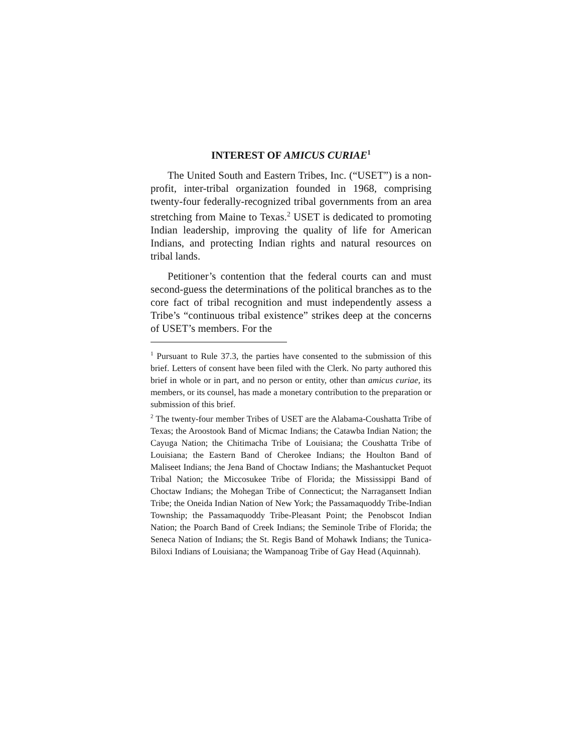INTEREST OF AMICUS CURIAE<sup>1</sup>
The United South and Eastern Tribes, Inc. (“USET”) is a non-profit, inter-tribal organization founded in 1968, comprising twenty-four federally-recognized tribal governments from an area stretching from Maine to Texas.<sup>2</sup> USET is dedicated to promoting Indian leadership, improving the quality of life for American Indians, and protecting Indian rights and natural resources on tribal lands.
Petitioner’s contention that the federal courts can and must second-guess the determinations of the political branches as to the core fact of tribal recognition and must independently assess a Tribe’s “continuous tribal existence” strikes deep at the concerns of USET’s members. For the
<sup>1</sup> Pursuant to Rule 37.3, the parties have consented to the submission of this brief. Letters of consent have been filed with the Clerk. No party authored this brief in whole or in part, and no person or entity, other than amicus curiae, its members, or its counsel, has made a monetary contribution to the preparation or submission of this brief.
<sup>2</sup> The twenty-four member Tribes of USET are the Alabama-Coushatta Tribe of Texas; the Aroostook Band of Micmac Indians; the Catawba Indian Nation; the Cayuga Nation; the Chitimacha Tribe of Louisiana; the Coushatta Tribe of Louisiana; the Eastern Band of Cherokee Indians; the Houlton Band of Maliseet Indians; the Jena Band of Choctaw Indians; the Mashantucket Pequot Tribal Nation; the Miccosukee Tribe of Florida; the Mississippi Band of Choctaw Indians; the Mohegan Tribe of Connecticut; the Narragansett Indian Tribe; the Oneida Indian Nation of New York; the Passamaquoddy Tribe-Indian Township; the Passamaquoddy Tribe-Pleasant Point; the Penobscot Indian Nation; the Poarch Band of Creek Indians; the Seminole Tribe of Florida; the Seneca Nation of Indians; the St. Regis Band of Mohawk Indians; the Tunica-Biloxi Indians of Louisiana; the Wampanoag Tribe of Gay Head (Aquinnah).